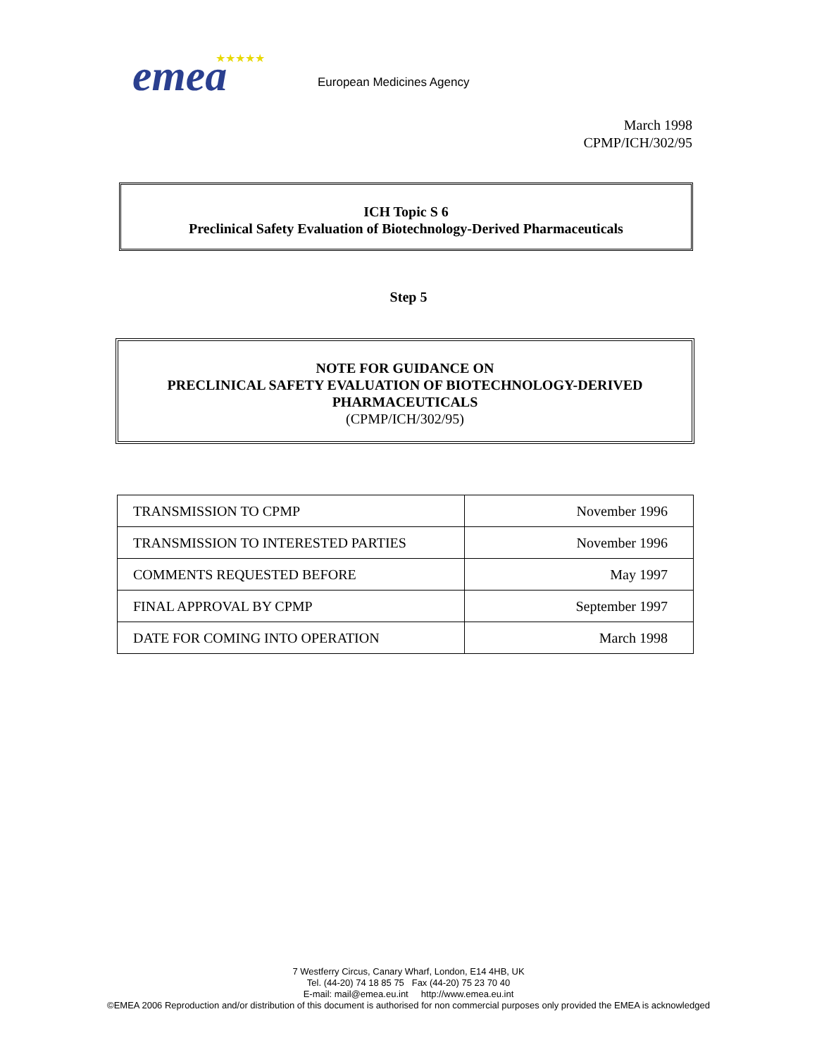emea
★★★★★
European Medicines Agency
March 1998
CPMP/ICH/302/95
ICH Topic S 6
Preclinical Safety Evaluation of Biotechnology-Derived Pharmaceuticals
Step 5
NOTE FOR GUIDANCE ON
PRECLINICAL SAFETY EVALUATION OF BIOTECHNOLOGY-DERIVED
PHARMACEUTICALS
(CPMP/ICH/302/95)
| TRANSMISSION TO CPMP | November 1996 |
| TRANSMISSION TO INTERESTED PARTIES | November 1996 |
| COMMENTS REQUESTED BEFORE | May 1997 |
| FINAL APPROVAL BY CPMP | September 1997 |
| DATE FOR COMING INTO OPERATION | March 1998 |
7 Westferry Circus, Canary Wharf, London, E14 4HB, UK
Tel. (44-20) 74 18 85 75 Fax (44-20) 75 23 70 40
E-mail: mail@emea.eu.int http://www.emea.eu.int
©EMEA 2006 Reproduction and/or distribution of this document is authorised for non commercial purposes only provided the EMEA is acknowledged